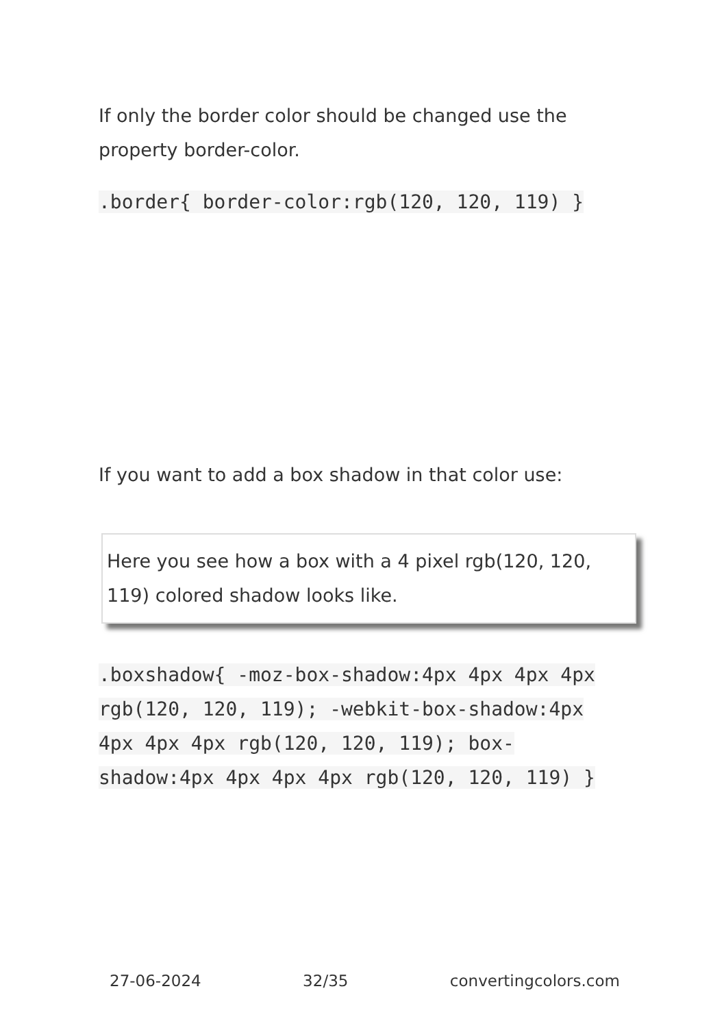If only the border color should be changed use the property border-color.
.border{ border-color:rgb(120, 120, 119) }
If you want to add a box shadow in that color use:
Here you see how a box with a 4 pixel rgb(120, 120, 119) colored shadow looks like.
.boxshadow{ -moz-box-shadow:4px 4px 4px 4px rgb(120, 120, 119); -webkit-box-shadow:4px 4px 4px 4px rgb(120, 120, 119); box-shadow:4px 4px 4px 4px rgb(120, 120, 119) }
27-06-2024 32/35 convertingcolors.com